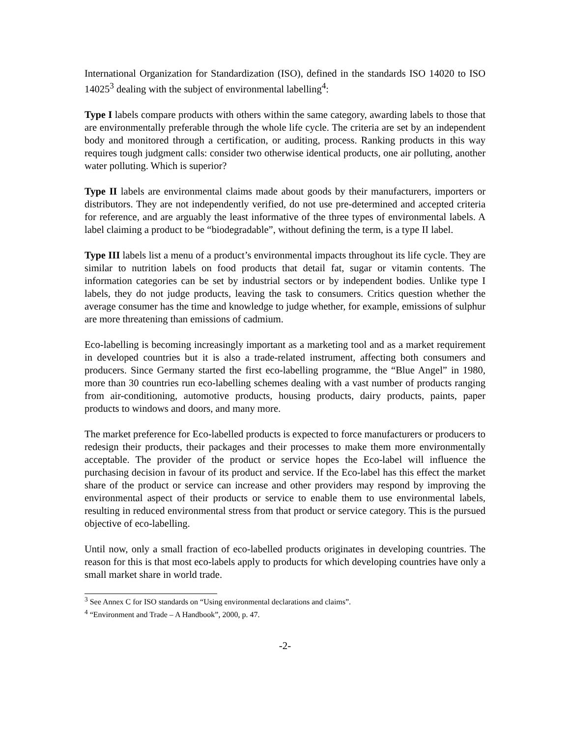International Organization for Standardization (ISO), defined in the standards ISO 14020 to ISO 14025<sup>3</sup> dealing with the subject of environmental labelling<sup>4</sup>:
Type I labels compare products with others within the same category, awarding labels to those that are environmentally preferable through the whole life cycle. The criteria are set by an independent body and monitored through a certification, or auditing, process. Ranking products in this way requires tough judgment calls: consider two otherwise identical products, one air polluting, another water polluting. Which is superior?
Type II labels are environmental claims made about goods by their manufacturers, importers or distributors. They are not independently verified, do not use pre-determined and accepted criteria for reference, and are arguably the least informative of the three types of environmental labels. A label claiming a product to be “biodegradable”, without defining the term, is a type II label.
Type III labels list a menu of a product’s environmental impacts throughout its life cycle. They are similar to nutrition labels on food products that detail fat, sugar or vitamin contents. The information categories can be set by industrial sectors or by independent bodies. Unlike type I labels, they do not judge products, leaving the task to consumers. Critics question whether the average consumer has the time and knowledge to judge whether, for example, emissions of sulphur are more threatening than emissions of cadmium.
Eco-labelling is becoming increasingly important as a marketing tool and as a market requirement in developed countries but it is also a trade-related instrument, affecting both consumers and producers. Since Germany started the first eco-labelling programme, the “Blue Angel” in 1980, more than 30 countries run eco-labelling schemes dealing with a vast number of products ranging from air-conditioning, automotive products, housing products, dairy products, paints, paper products to windows and doors, and many more.
The market preference for Eco-labelled products is expected to force manufacturers or producers to redesign their products, their packages and their processes to make them more environmentally acceptable. The provider of the product or service hopes the Eco-label will influence the purchasing decision in favour of its product and service. If the Eco-label has this effect the market share of the product or service can increase and other providers may respond by improving the environmental aspect of their products or service to enable them to use environmental labels, resulting in reduced environmental stress from that product or service category. This is the pursued objective of eco-labelling.
Until now, only a small fraction of eco-labelled products originates in developing countries. The reason for this is that most eco-labels apply to products for which developing countries have only a small market share in world trade.
<sup>3</sup> See Annex C for ISO standards on “Using environmental declarations and claims”.
<sup>4</sup> “Environment and Trade – A Handbook”, 2000, p. 47.
-2-